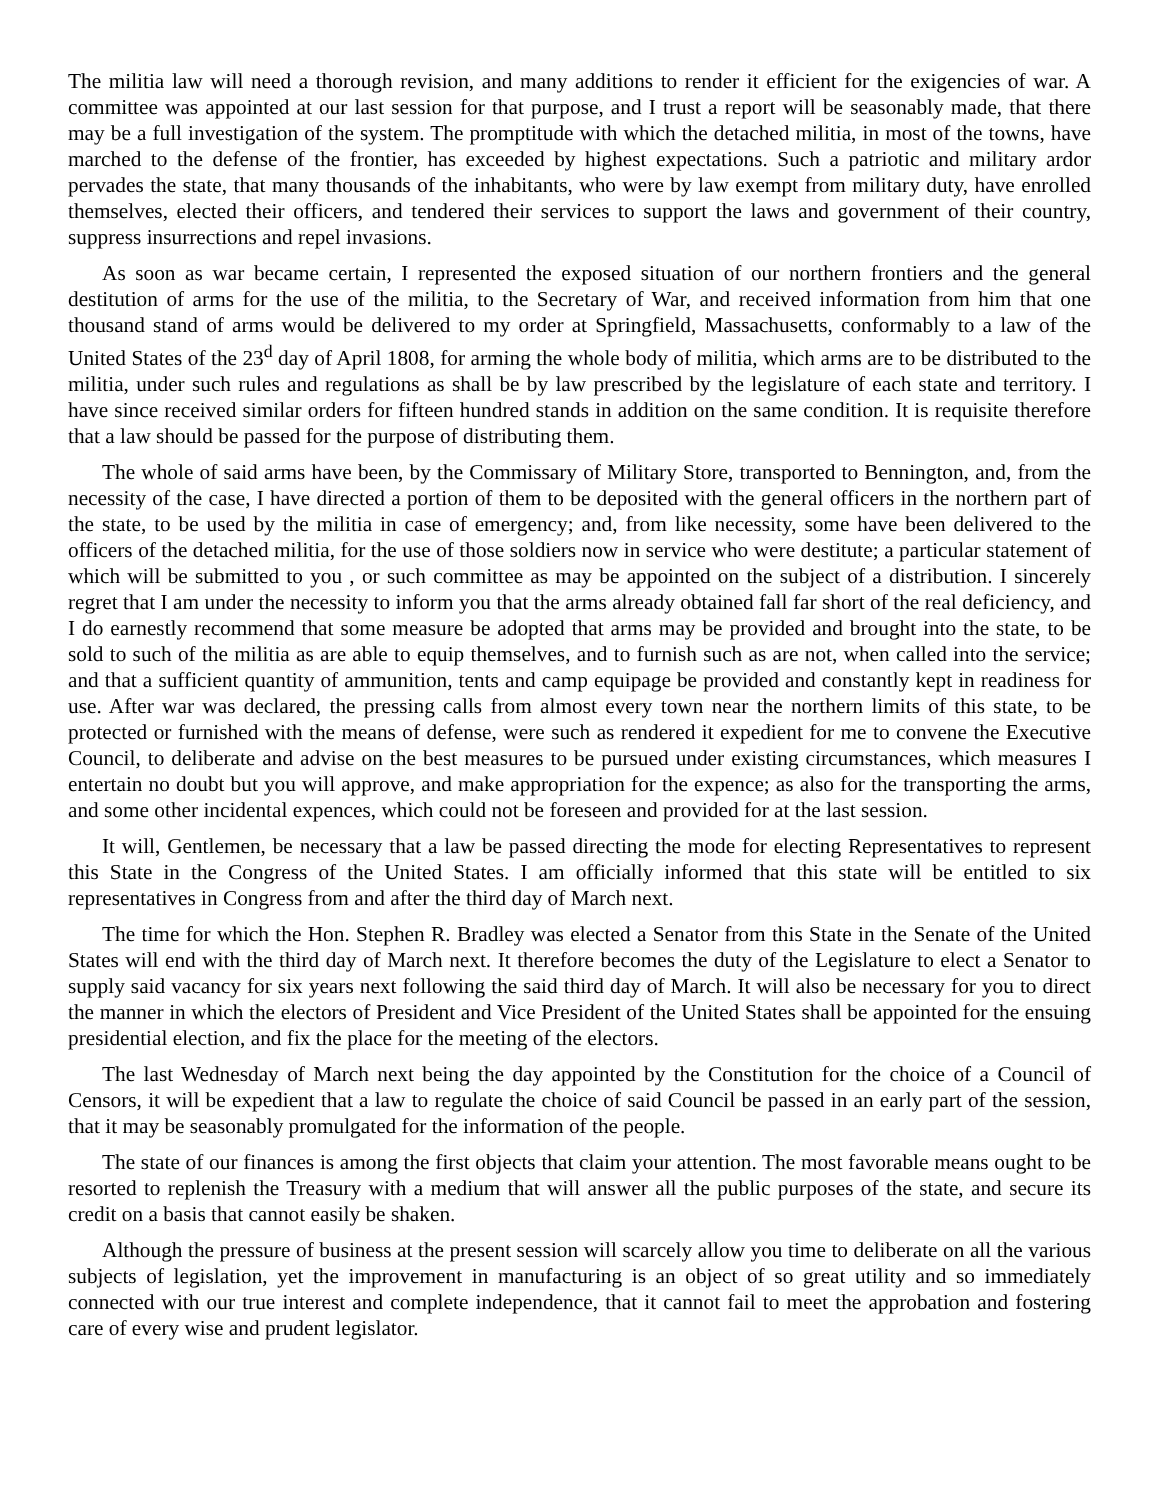The militia law will need a thorough revision, and many additions to render it efficient for the exigencies of war. A committee was appointed at our last session for that purpose, and I trust a report will be seasonably made, that there may be a full investigation of the system. The promptitude with which the detached militia, in most of the towns, have marched to the defense of the frontier, has exceeded by highest expectations. Such a patriotic and military ardor pervades the state, that many thousands of the inhabitants, who were by law exempt from military duty, have enrolled themselves, elected their officers, and tendered their services to support the laws and government of their country, suppress insurrections and repel invasions.
As soon as war became certain, I represented the exposed situation of our northern frontiers and the general destitution of arms for the use of the militia, to the Secretary of War, and received information from him that one thousand stand of arms would be delivered to my order at Springfield, Massachusetts, conformably to a law of the United States of the 23<sup>d</sup> day of April 1808, for arming the whole body of militia, which arms are to be distributed to the militia, under such rules and regulations as shall be by law prescribed by the legislature of each state and territory. I have since received similar orders for fifteen hundred stands in addition on the same condition. It is requisite therefore that a law should be passed for the purpose of distributing them.
The whole of said arms have been, by the Commissary of Military Store, transported to Bennington, and, from the necessity of the case, I have directed a portion of them to be deposited with the general officers in the northern part of the state, to be used by the militia in case of emergency; and, from like necessity, some have been delivered to the officers of the detached militia, for the use of those soldiers now in service who were destitute; a particular statement of which will be submitted to you , or such committee as may be appointed on the subject of a distribution. I sincerely regret that I am under the necessity to inform you that the arms already obtained fall far short of the real deficiency, and I do earnestly recommend that some measure be adopted that arms may be provided and brought into the state, to be sold to such of the militia as are able to equip themselves, and to furnish such as are not, when called into the service; and that a sufficient quantity of ammunition, tents and camp equipage be provided and constantly kept in readiness for use. After war was declared, the pressing calls from almost every town near the northern limits of this state, to be protected or furnished with the means of defense, were such as rendered it expedient for me to convene the Executive Council, to deliberate and advise on the best measures to be pursued under existing circumstances, which measures I entertain no doubt but you will approve, and make appropriation for the expence; as also for the transporting the arms, and some other incidental expences, which could not be foreseen and provided for at the last session.
It will, Gentlemen, be necessary that a law be passed directing the mode for electing Representatives to represent this State in the Congress of the United States. I am officially informed that this state will be entitled to six representatives in Congress from and after the third day of March next.
The time for which the Hon. Stephen R. Bradley was elected a Senator from this State in the Senate of the United States will end with the third day of March next. It therefore becomes the duty of the Legislature to elect a Senator to supply said vacancy for six years next following the said third day of March. It will also be necessary for you to direct the manner in which the electors of President and Vice President of the United States shall be appointed for the ensuing presidential election, and fix the place for the meeting of the electors.
The last Wednesday of March next being the day appointed by the Constitution for the choice of a Council of Censors, it will be expedient that a law to regulate the choice of said Council be passed in an early part of the session, that it may be seasonably promulgated for the information of the people.
The state of our finances is among the first objects that claim your attention. The most favorable means ought to be resorted to replenish the Treasury with a medium that will answer all the public purposes of the state, and secure its credit on a basis that cannot easily be shaken.
Although the pressure of business at the present session will scarcely allow you time to deliberate on all the various subjects of legislation, yet the improvement in manufacturing is an object of so great utility and so immediately connected with our true interest and complete independence, that it cannot fail to meet the approbation and fostering care of every wise and prudent legislator.